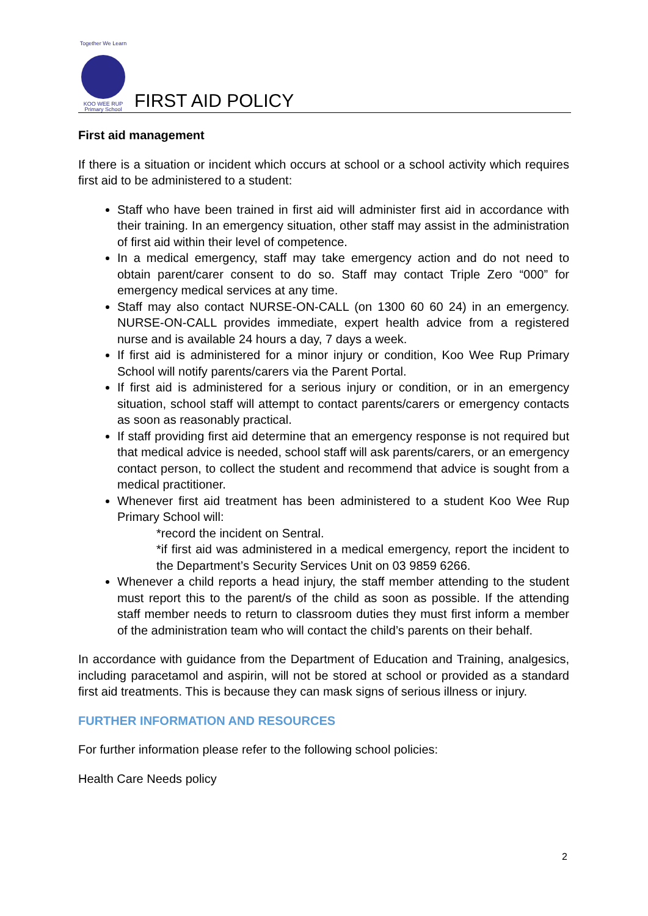Together We Learn
KOO WEE RUP
Primary School
FIRST AID POLICY
First aid management
If there is a situation or incident which occurs at school or a school activity which requires first aid to be administered to a student:
Staff who have been trained in first aid will administer first aid in accordance with their training. In an emergency situation, other staff may assist in the administration of first aid within their level of competence.
In a medical emergency, staff may take emergency action and do not need to obtain parent/carer consent to do so. Staff may contact Triple Zero “000” for emergency medical services at any time.
Staff may also contact NURSE-ON-CALL (on 1300 60 60 24) in an emergency. NURSE-ON-CALL provides immediate, expert health advice from a registered nurse and is available 24 hours a day, 7 days a week.
If first aid is administered for a minor injury or condition, Koo Wee Rup Primary School will notify parents/carers via the Parent Portal.
If first aid is administered for a serious injury or condition, or in an emergency situation, school staff will attempt to contact parents/carers or emergency contacts as soon as reasonably practical.
If staff providing first aid determine that an emergency response is not required but that medical advice is needed, school staff will ask parents/carers, or an emergency contact person, to collect the student and recommend that advice is sought from a medical practitioner.
Whenever first aid treatment has been administered to a student Koo Wee Rup Primary School will:
*record the incident on Sentral.
*if first aid was administered in a medical emergency, report the incident to the Department’s Security Services Unit on 03 9859 6266.
Whenever a child reports a head injury, the staff member attending to the student must report this to the parent/s of the child as soon as possible. If the attending staff member needs to return to classroom duties they must first inform a member of the administration team who will contact the child’s parents on their behalf.
In accordance with guidance from the Department of Education and Training, analgesics, including paracetamol and aspirin, will not be stored at school or provided as a standard first aid treatments. This is because they can mask signs of serious illness or injury.
FURTHER INFORMATION AND RESOURCES
For further information please refer to the following school policies:
Health Care Needs policy
2